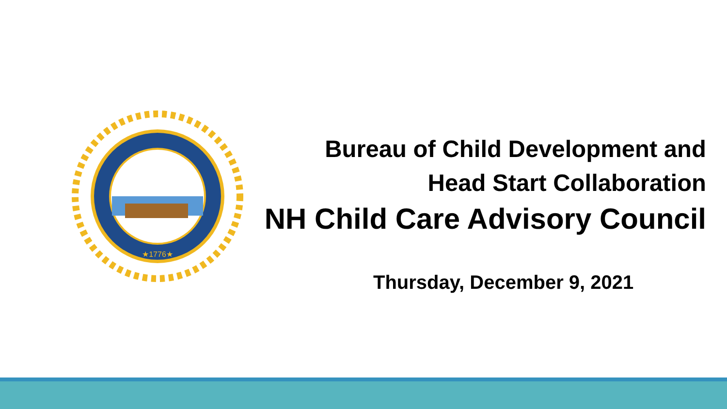★1776★
Bureau of Child Development and
Head Start Collaboration
NH Child Care Advisory Council
Thursday, December 9, 2021